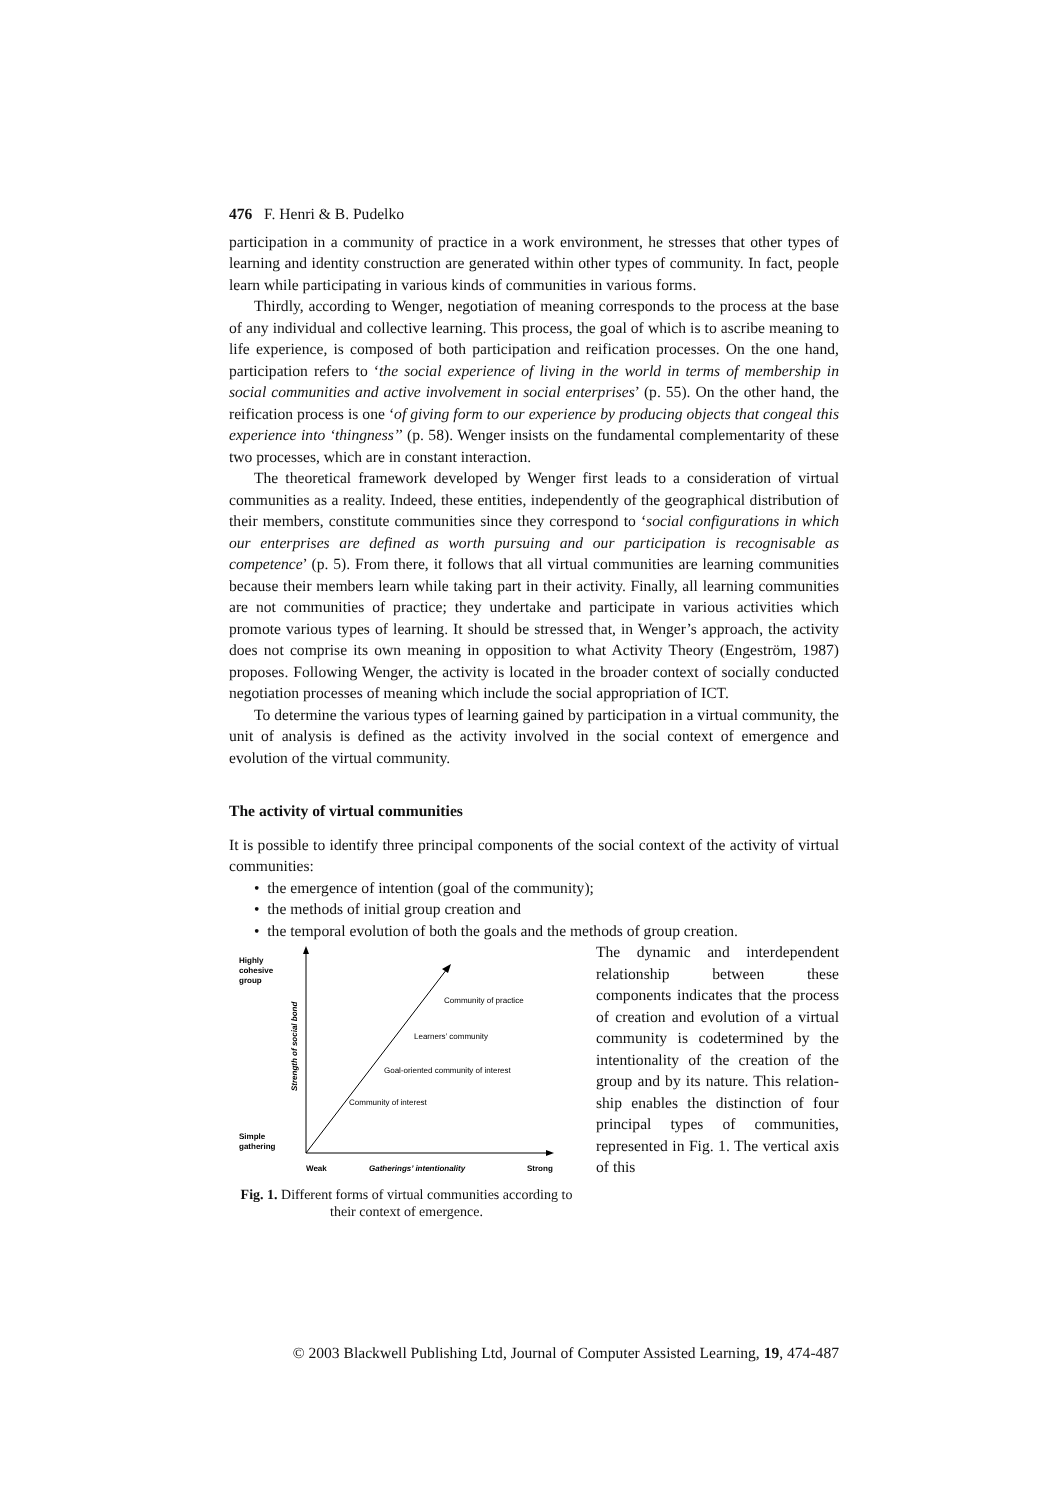476 F. Henri & B. Pudelko
participation in a community of practice in a work environment, he stresses that other types of learning and identity construction are generated within other types of community. In fact, people learn while participating in various kinds of communities in various forms.
Thirdly, according to Wenger, negotiation of meaning corresponds to the process at the base of any individual and collective learning. This process, the goal of which is to ascribe meaning to life experience, is composed of both participation and reification processes. On the one hand, participation refers to ‘the social experience of living in the world in terms of membership in social communities and active involvement in social enterprises’ (p. 55). On the other hand, the reification process is one ‘of giving form to our experience by producing objects that congeal this experience into ‘thingness’’ (p. 58). Wenger insists on the fundamental complementarity of these two processes, which are in constant interaction.
The theoretical framework developed by Wenger first leads to a consideration of virtual communities as a reality. Indeed, these entities, independently of the geographical distribution of their members, constitute communities since they correspond to ‘social configurations in which our enterprises are defined as worth pursuing and our participation is recognisable as competence’ (p. 5). From there, it follows that all virtual communities are learning communities because their members learn while taking part in their activity. Finally, all learning communities are not communities of practice; they undertake and participate in various activities which promote various types of learning. It should be stressed that, in Wenger’s approach, the activity does not comprise its own meaning in opposition to what Activity Theory (Engeström, 1987) proposes. Following Wenger, the activity is located in the broader context of socially conducted negotiation processes of meaning which include the social appropriation of ICT.
To determine the various types of learning gained by participation in a virtual community, the unit of analysis is defined as the activity involved in the social context of emergence and evolution of the virtual community.
The activity of virtual communities
It is possible to identify three principal components of the social context of the activity of virtual communities:
• the emergence of intention (goal of the community);
• the methods of initial group creation and
• the temporal evolution of both the goals and the methods of group creation.
Highly
cohesive
group
Simple
gathering
Strength of social bond
Community of practice
Learners’ community
Goal-oriented community of interest
Community of interest
Weak
Gatherings’ intentionality
Strong
Fig. 1. Different forms of virtual communities according to their context of emergence.
The dynamic and interdependent relationship between these components indicates that the process of creation and evolution of a virtual community is codetermined by the intention­ality of the creation of the group and by its nature. This relation­ship enables the distinction of four principal types of communities, represented in Fig. 1. The vertical axis of this
© 2003 Blackwell Publishing Ltd, Journal of Computer Assisted Learning, 19, 474-487